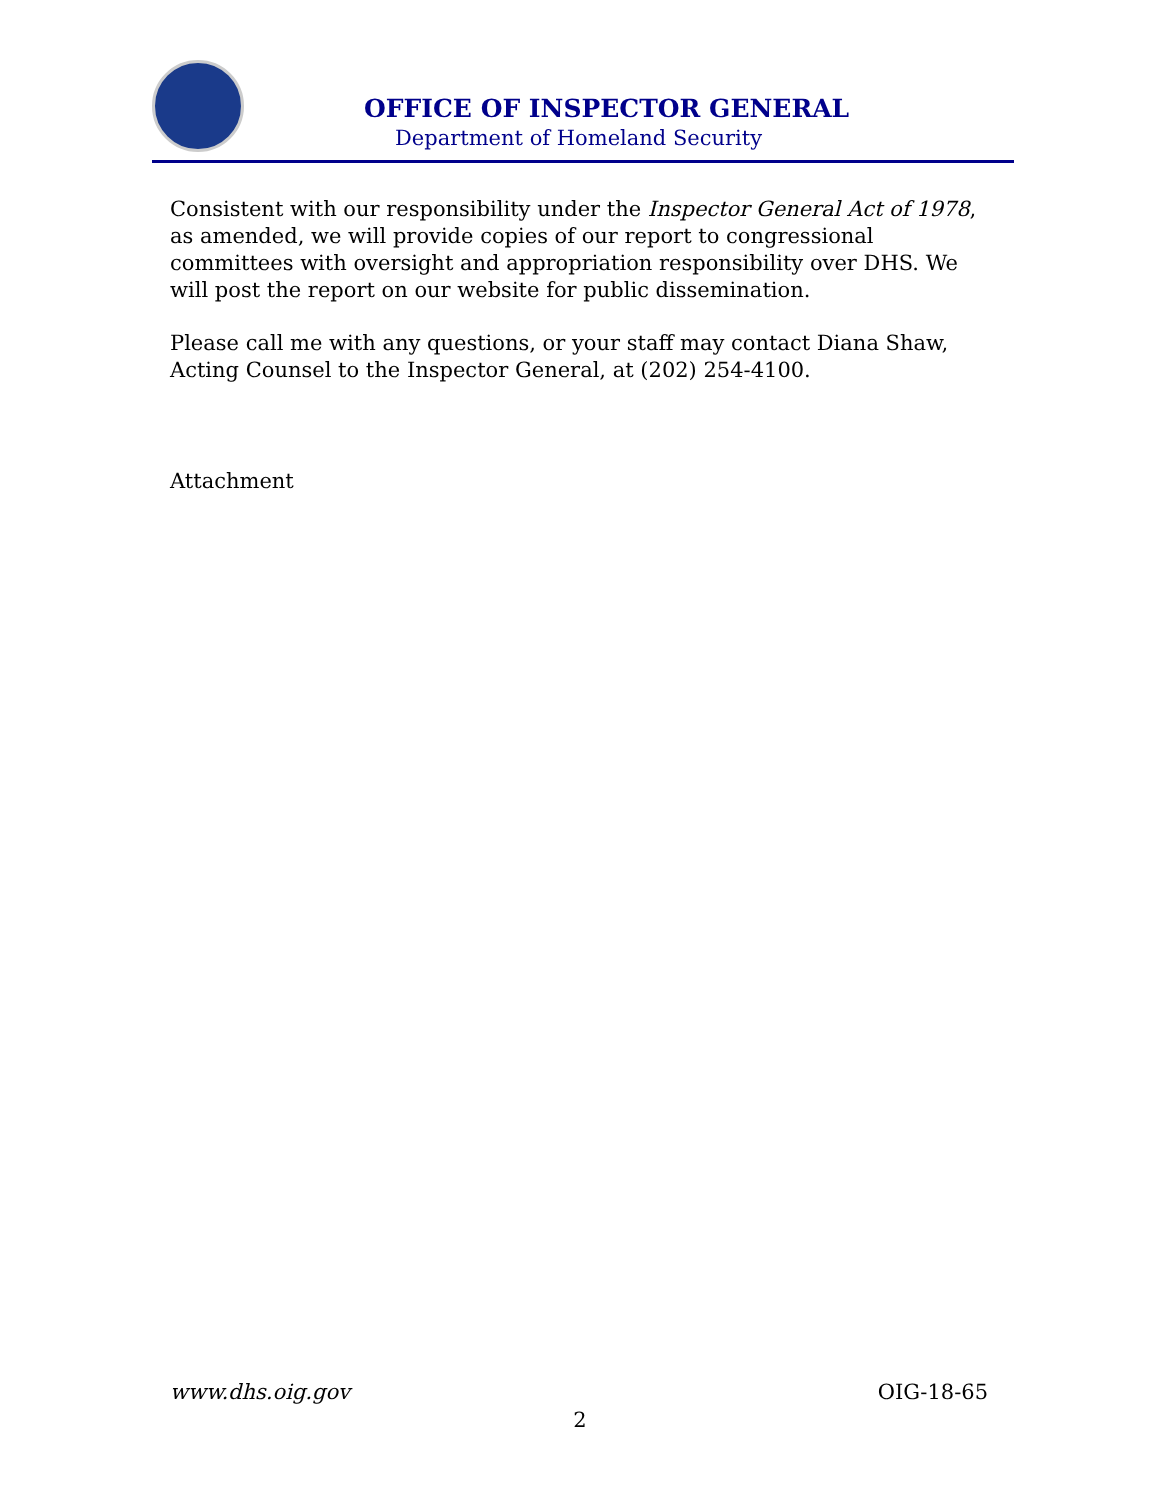OFFICE OF INSPECTOR GENERAL
Department of Homeland Security
Consistent with our responsibility under the Inspector General Act of 1978, as amended, we will provide copies of our report to congressional committees with oversight and appropriation responsibility over DHS. We will post the report on our website for public dissemination.
Please call me with any questions, or your staff may contact Diana Shaw, Acting Counsel to the Inspector General, at (202) 254-4100.
Attachment
www.dhs.oig.gov OIG-18-65
2